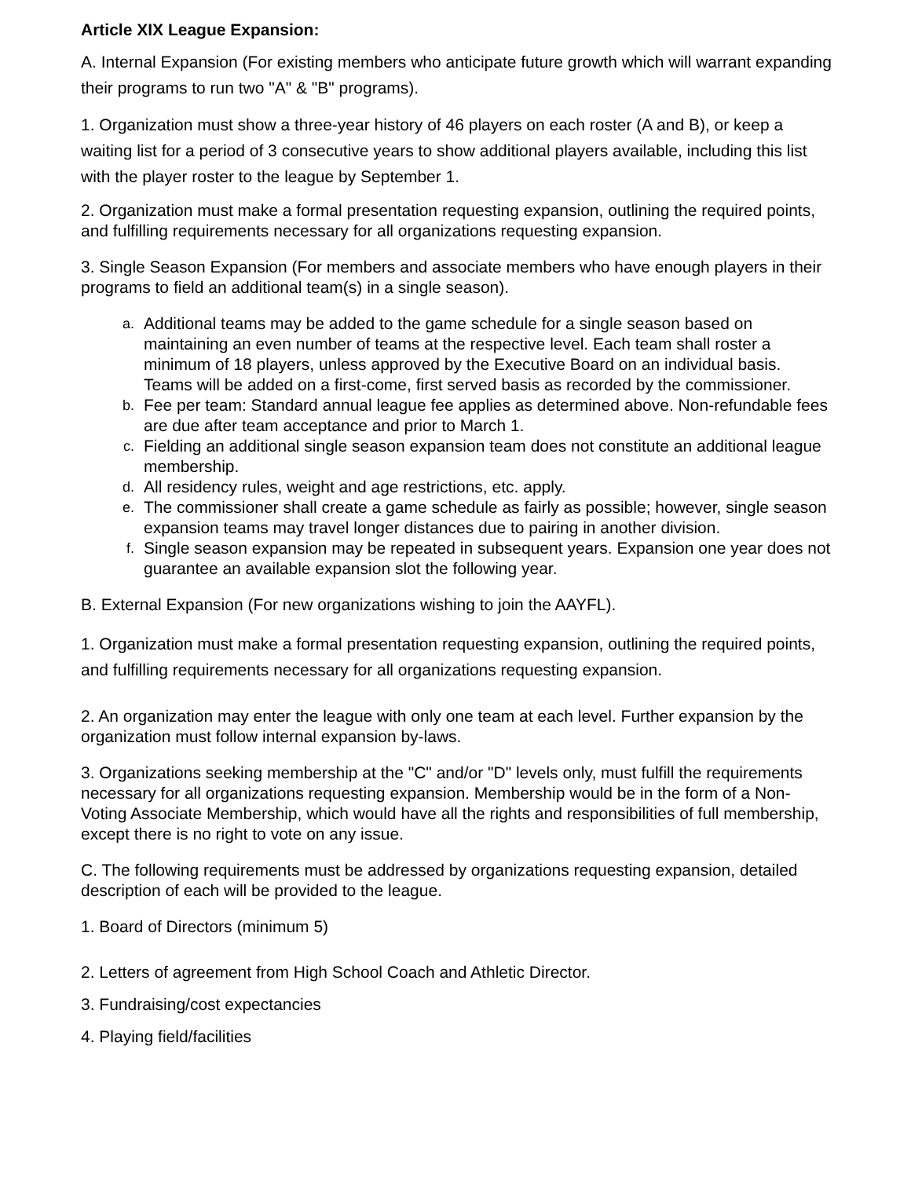Article XIX League Expansion:
A. Internal Expansion (For existing members who anticipate future growth which will warrant expanding their programs to run two "A" & "B" programs).
1. Organization must show a three-year history of 46 players on each roster (A and B), or keep a waiting list for a period of 3 consecutive years to show additional players available, including this list with the player roster to the league by September 1.
2. Organization must make a formal presentation requesting expansion, outlining the required points, and fulfilling requirements necessary for all organizations requesting expansion.
3. Single Season Expansion (For members and associate members who have enough players in their programs to field an additional team(s) in a single season).
a. Additional teams may be added to the game schedule for a single season based on maintaining an even number of teams at the respective level. Each team shall roster a minimum of 18 players, unless approved by the Executive Board on an individual basis. Teams will be added on a first-come, first served basis as recorded by the commissioner.
b. Fee per team: Standard annual league fee applies as determined above. Non-refundable fees are due after team acceptance and prior to March 1.
c. Fielding an additional single season expansion team does not constitute an additional league membership.
d. All residency rules, weight and age restrictions, etc. apply.
e. The commissioner shall create a game schedule as fairly as possible; however, single season expansion teams may travel longer distances due to pairing in another division.
f. Single season expansion may be repeated in subsequent years. Expansion one year does not guarantee an available expansion slot the following year.
B. External Expansion (For new organizations wishing to join the AAYFL).
1. Organization must make a formal presentation requesting expansion, outlining the required points, and fulfilling requirements necessary for all organizations requesting expansion.
2. An organization may enter the league with only one team at each level. Further expansion by the organization must follow internal expansion by-laws.
3. Organizations seeking membership at the "C" and/or "D" levels only, must fulfill the requirements necessary for all organizations requesting expansion. Membership would be in the form of a Non-Voting Associate Membership, which would have all the rights and responsibilities of full membership, except there is no right to vote on any issue.
C. The following requirements must be addressed by organizations requesting expansion, detailed description of each will be provided to the league.
1. Board of Directors (minimum 5)
2. Letters of agreement from High School Coach and Athletic Director.
3. Fundraising/cost expectancies
4. Playing field/facilities